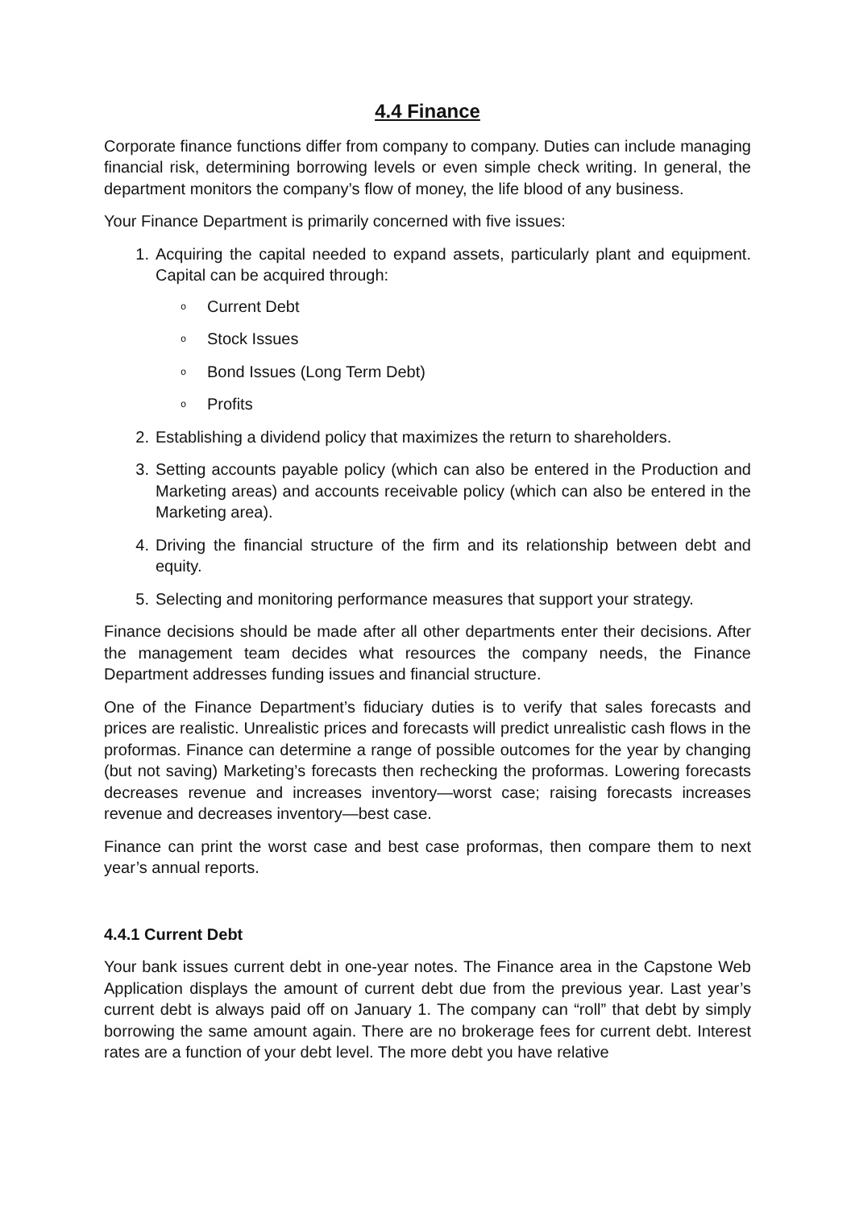4.4 Finance
Corporate finance functions differ from company to company. Duties can include managing financial risk, determining borrowing levels or even simple check writing. In general, the department monitors the company’s flow of money, the life blood of any business.
Your Finance Department is primarily concerned with five issues:
1. Acquiring the capital needed to expand assets, particularly plant and equipment. Capital can be acquired through:
o Current Debt
o Stock Issues
o Bond Issues (Long Term Debt)
o Profits
2. Establishing a dividend policy that maximizes the return to shareholders.
3. Setting accounts payable policy (which can also be entered in the Production and Marketing areas) and accounts receivable policy (which can also be entered in the Marketing area).
4. Driving the financial structure of the firm and its relationship between debt and equity.
5. Selecting and monitoring performance measures that support your strategy.
Finance decisions should be made after all other departments enter their decisions. After the management team decides what resources the company needs, the Finance Department addresses funding issues and financial structure.
One of the Finance Department’s fiduciary duties is to verify that sales forecasts and prices are realistic. Unrealistic prices and forecasts will predict unrealistic cash flows in the proformas. Finance can determine a range of possible outcomes for the year by changing (but not saving) Marketing’s forecasts then rechecking the proformas. Lowering forecasts decreases revenue and increases inventory—worst case; raising forecasts increases revenue and decreases inventory—best case.
Finance can print the worst case and best case proformas, then compare them to next year’s annual reports.
4.4.1 Current Debt
Your bank issues current debt in one-year notes. The Finance area in the Capstone Web Application displays the amount of current debt due from the previous year. Last year’s current debt is always paid off on January 1. The company can “roll” that debt by simply borrowing the same amount again. There are no brokerage fees for current debt. Interest rates are a function of your debt level. The more debt you have relative